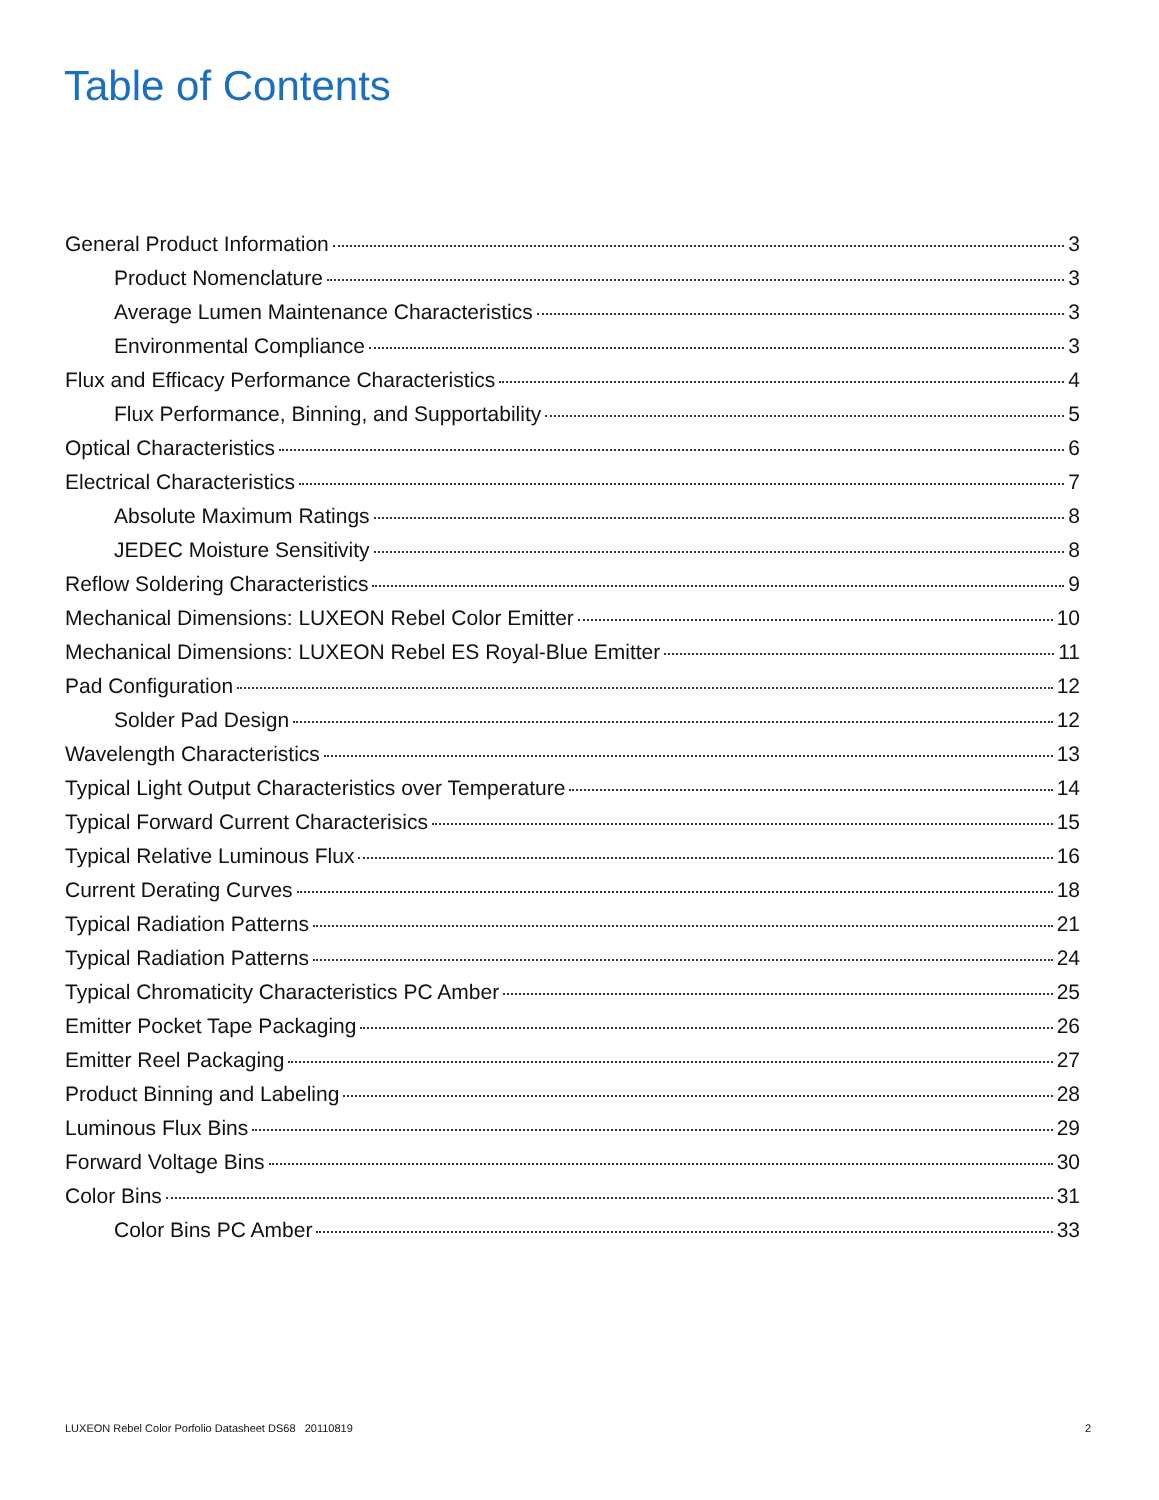Table of Contents
General Product Information 3
Product Nomenclature 3
Average Lumen Maintenance Characteristics 3
Environmental Compliance 3
Flux and Efficacy Performance Characteristics 4
Flux Performance, Binning, and Supportability 5
Optical Characteristics 6
Electrical Characteristics 7
Absolute Maximum Ratings 8
JEDEC Moisture Sensitivity 8
Reflow Soldering Characteristics 9
Mechanical Dimensions: LUXEON Rebel Color Emitter 10
Mechanical Dimensions: LUXEON Rebel ES Royal-Blue Emitter 11
Pad Configuration 12
Solder Pad Design 12
Wavelength Characteristics 13
Typical Light Output Characteristics over Temperature 14
Typical Forward Current Characterisics 15
Typical Relative Luminous Flux 16
Current Derating Curves 18
Typical Radiation Patterns 21
Typical Radiation Patterns 24
Typical Chromaticity Characteristics PC Amber 25
Emitter Pocket Tape Packaging 26
Emitter Reel Packaging 27
Product Binning and Labeling 28
Luminous Flux Bins 29
Forward Voltage Bins 30
Color Bins 31
Color Bins PC Amber 33
LUXEON Rebel Color Porfolio Datasheet DS68 20110819 2